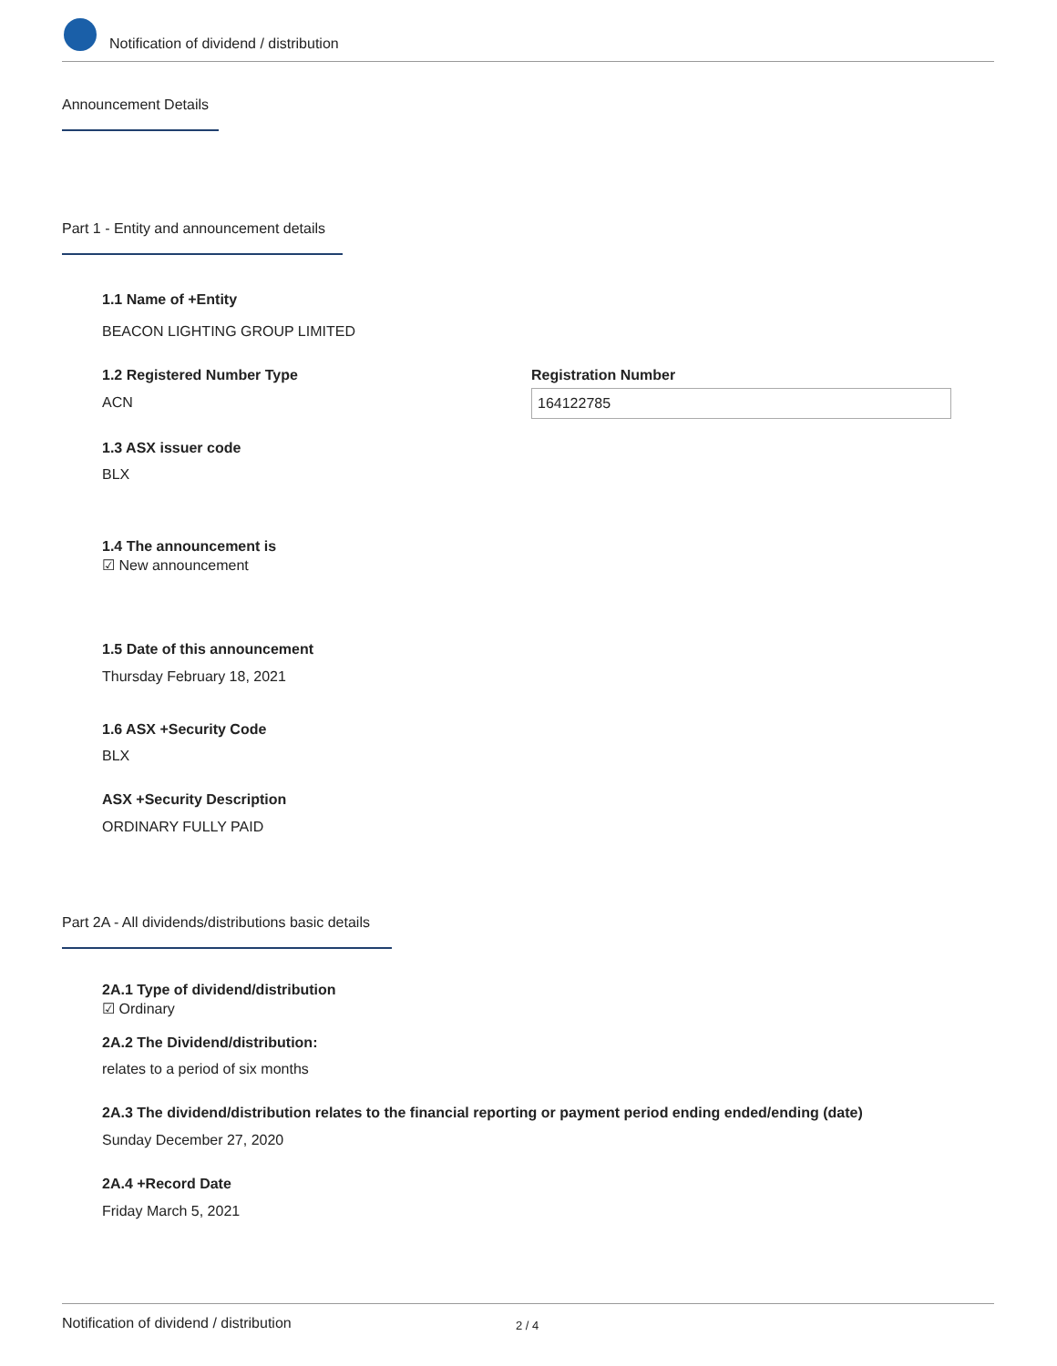Notification of dividend / distribution
Announcement Details
Part 1 - Entity and announcement details
1.1 Name of +Entity
BEACON LIGHTING GROUP LIMITED
1.2 Registered Number Type
ACN
Registration Number
164122785
1.3 ASX issuer code
BLX
1.4 The announcement is
☑ New announcement
1.5 Date of this announcement
Thursday February 18, 2021
1.6 ASX +Security Code
BLX
ASX +Security Description
ORDINARY FULLY PAID
Part 2A - All dividends/distributions basic details
2A.1 Type of dividend/distribution
☑ Ordinary
2A.2 The Dividend/distribution:
relates to a period of six months
2A.3 The dividend/distribution relates to the financial reporting or payment period ending ended/ending (date)
Sunday December 27, 2020
2A.4 +Record Date
Friday March 5, 2021
Notification of dividend / distribution 2 / 4